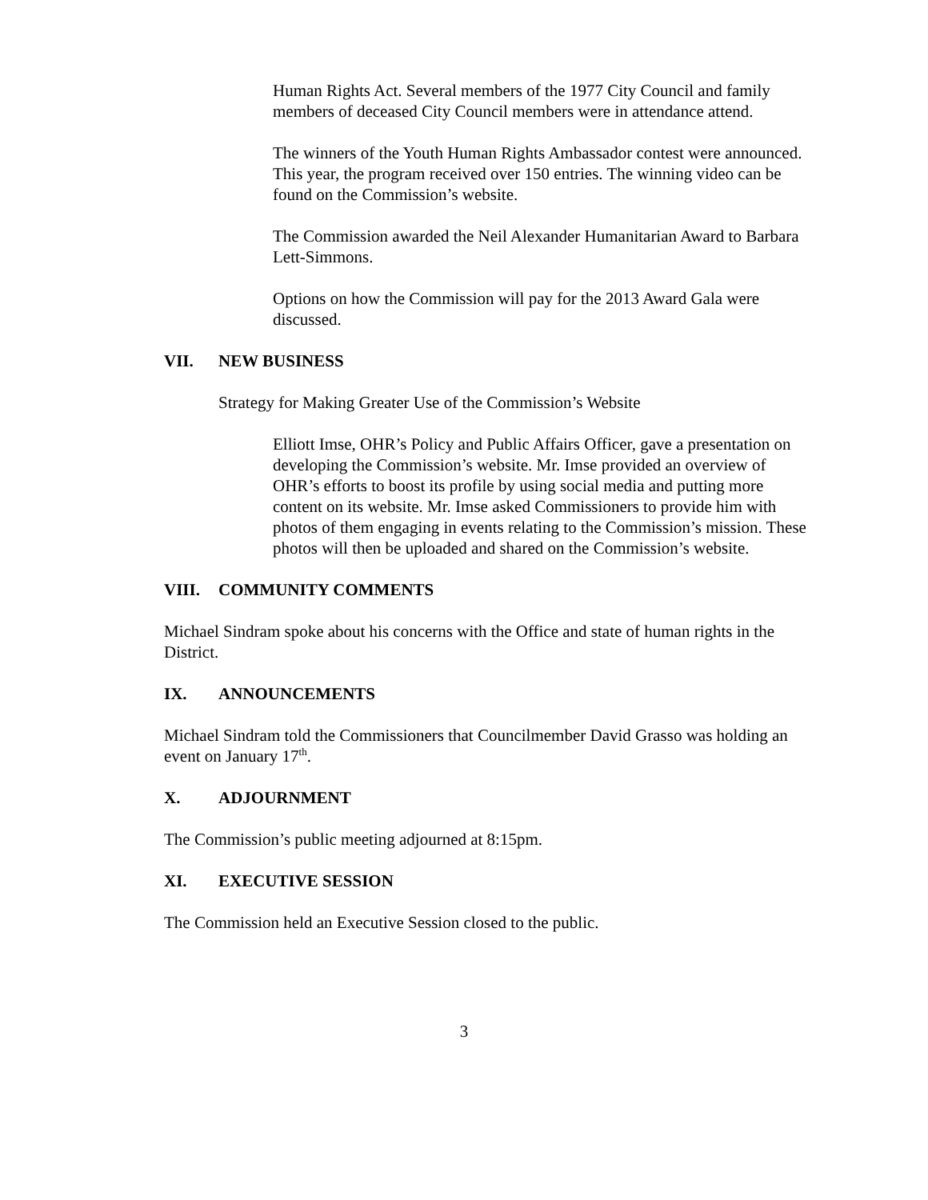Human Rights Act. Several members of the 1977 City Council and family members of deceased City Council members were in attendance attend.
The winners of the Youth Human Rights Ambassador contest were announced. This year, the program received over 150 entries. The winning video can be found on the Commission’s website.
The Commission awarded the Neil Alexander Humanitarian Award to Barbara Lett-Simmons.
Options on how the Commission will pay for the 2013 Award Gala were discussed.
VII. NEW BUSINESS
Strategy for Making Greater Use of the Commission’s Website
Elliott Imse, OHR’s Policy and Public Affairs Officer, gave a presentation on developing the Commission’s website. Mr. Imse provided an overview of OHR’s efforts to boost its profile by using social media and putting more content on its website. Mr. Imse asked Commissioners to provide him with photos of them engaging in events relating to the Commission’s mission. These photos will then be uploaded and shared on the Commission’s website.
VIII. COMMUNITY COMMENTS
Michael Sindram spoke about his concerns with the Office and state of human rights in the District.
IX. ANNOUNCEMENTS
Michael Sindram told the Commissioners that Councilmember David Grasso was holding an event on January 17<sup>th</sup>.
X. ADJOURNMENT
The Commission’s public meeting adjourned at 8:15pm.
XI. EXECUTIVE SESSION
The Commission held an Executive Session closed to the public.
3